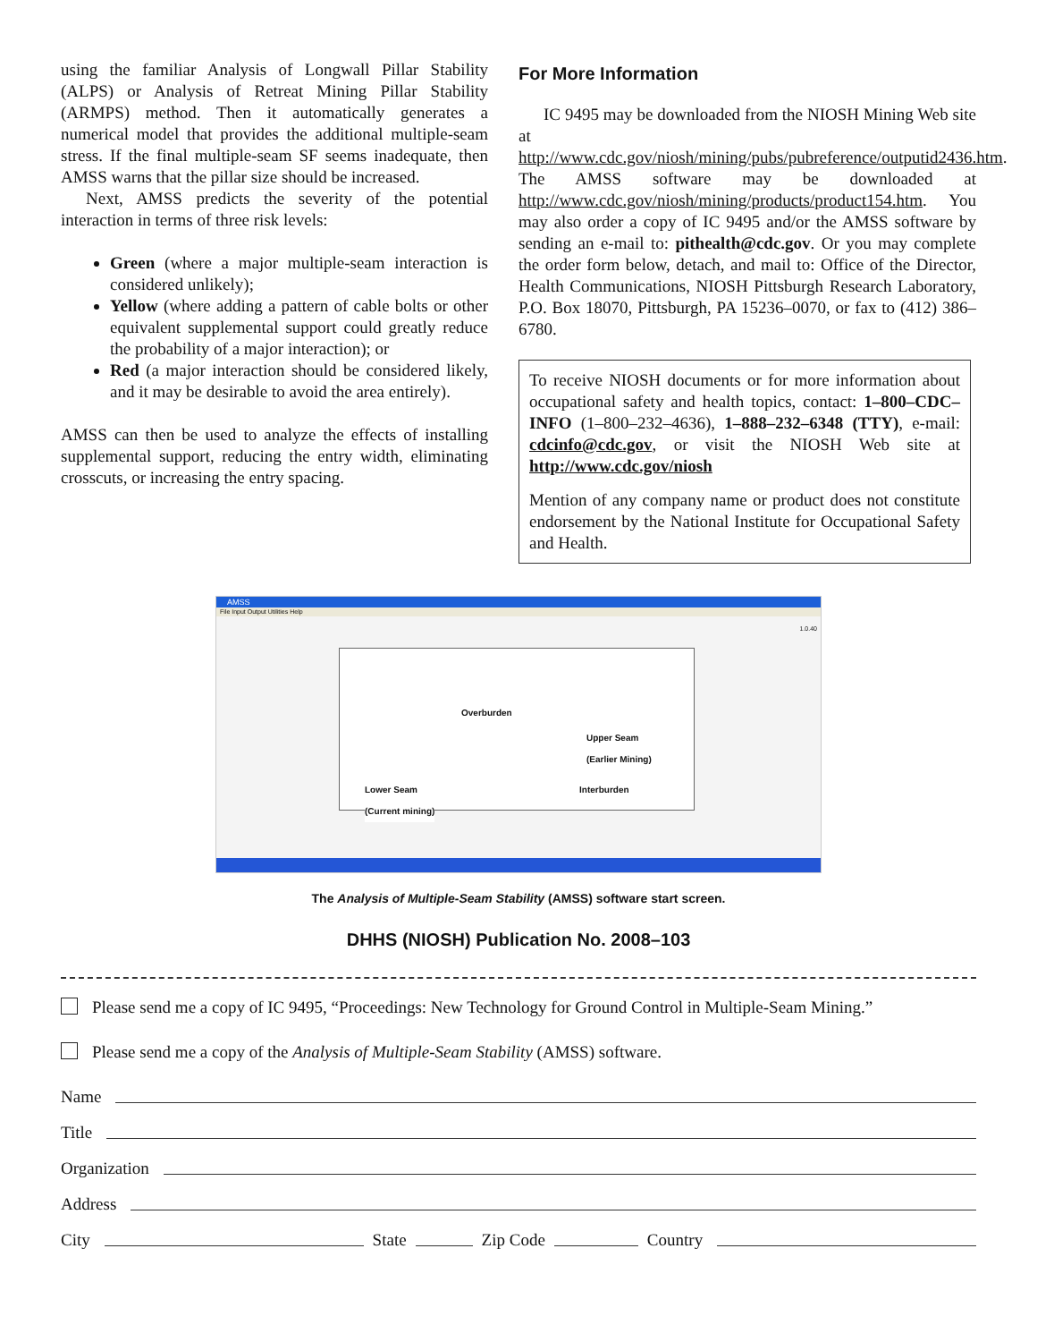using the familiar Analysis of Longwall Pillar Stability (ALPS) or Analysis of Retreat Mining Pillar Stability (ARMPS) method. Then it automatically generates a numerical model that provides the additional multiple-seam stress. If the final multiple-seam SF seems inadequate, then AMSS warns that the pillar size should be increased.
Next, AMSS predicts the severity of the potential interaction in terms of three risk levels:
Green (where a major multiple-seam interaction is considered unlikely);
Yellow (where adding a pattern of cable bolts or other equivalent supplemental support could greatly reduce the probability of a major interaction); or
Red (a major interaction should be considered likely, and it may be desirable to avoid the area entirely).
AMSS can then be used to analyze the effects of installing supplemental support, reducing the entry width, eliminating crosscuts, or increasing the entry spacing.
For More Information
IC 9495 may be downloaded from the NIOSH Mining Web site at http://www.cdc.gov/niosh/mining/pubs/pubreference/outputid2436.htm. The AMSS software may be downloaded at http://www.cdc.gov/niosh/mining/products/product154.htm. You may also order a copy of IC 9495 and/or the AMSS software by sending an e-mail to: pithealth@cdc.gov. Or you may complete the order form below, detach, and mail to: Office of the Director, Health Communications, NIOSH Pittsburgh Research Laboratory, P.O. Box 18070, Pittsburgh, PA 15236–0070, or fax to (412) 386–6780.
To receive NIOSH documents or for more information about occupational safety and health topics, contact: 1–800–CDC–INFO (1–800–232–4636), 1–888–232–6348 (TTY), e-mail: cdcinfo@cdc.gov, or visit the NIOSH Web site at http://www.cdc.gov/niosh
Mention of any company name or product does not constitute endorsement by the National Institute for Occupational Safety and Health.
AMSS
File Input Output Utilities Help
1.0.40
Overburden
Upper Seam
(Earlier Mining)
Interburden
Lower Seam
(Current mining)
The Analysis of Multiple-Seam Stability (AMSS) software start screen.
DHHS (NIOSH) Publication No. 2008–103
Please send me a copy of IC 9495, “Proceedings: New Technology for Ground Control in Multiple-Seam Mining.”
Please send me a copy of the Analysis of Multiple-Seam Stability (AMSS) software.
Name
Title
Organization
Address
City State Zip Code Country